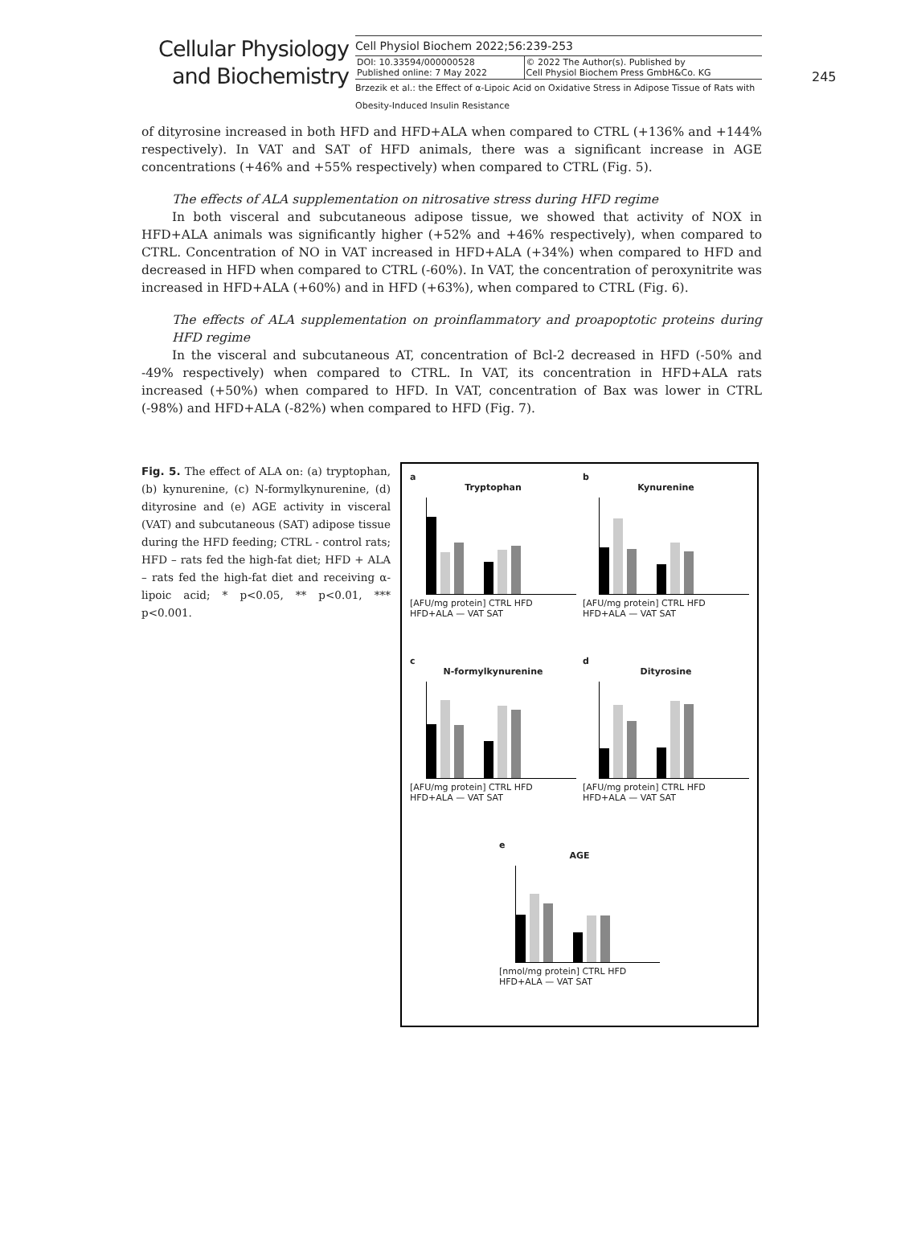245
Cellular Physiology
and Biochemistry
Cell Physiol Biochem 2022;56:239-253
| DOI: 10.33594/000000528 Published online: 7 May 2022 | © 2022 The Author(s). Published by Cell Physiol Biochem Press GmbH&Co. KG |
Brzezik et al.: the Effect of α-Lipoic Acid on Oxidative Stress in Adipose Tissue of Rats with Obesity-Induced Insulin Resistance
of dityrosine increased in both HFD and HFD+ALA when compared to CTRL (+136% and +144% respectively). In VAT and SAT of HFD animals, there was a significant increase in AGE concentrations (+46% and +55% respectively) when compared to CTRL (Fig. 5).
The effects of ALA supplementation on nitrosative stress during HFD regime
In both visceral and subcutaneous adipose tissue, we showed that activity of NOX in HFD+ALA animals was significantly higher (+52% and +46% respectively), when compared to CTRL. Concentration of NO in VAT increased in HFD+ALA (+34%) when compared to HFD and decreased in HFD when compared to CTRL (-60%). In VAT, the concentration of peroxynitrite was increased in HFD+ALA (+60%) and in HFD (+63%), when compared to CTRL (Fig. 6).
The effects of ALA supplementation on proinflammatory and proapoptotic proteins during HFD regime
In the visceral and subcutaneous AT, concentration of Bcl-2 decreased in HFD (-50% and -49% respectively) when compared to CTRL. In VAT, its concentration in HFD+ALA rats increased (+50%) when compared to HFD. In VAT, concentration of Bax was lower in CTRL (-98%) and HFD+ALA (-82%) when compared to HFD (Fig. 7).
Fig. 5. The effect of ALA on: (a) tryptophan, (b) kynurenine, (c) N-formylkynurenine, (d) dityrosine and (e) AGE activity in visceral (VAT) and subcutaneous (SAT) adipose tissue during the HFD feeding; CTRL - control rats; HFD – rats fed the high-fat diet; HFD + ALA – rats fed the high-fat diet and receiving α-lipoic acid; * p<0.05, ** p<0.01, *** p<0.001.
a
Tryptophan
[AFU/mg protein] CTRL HFD HFD+ALA — VAT SAT
b
Kynurenine
[AFU/mg protein] CTRL HFD HFD+ALA — VAT SAT
c
N-formylkynurenine
[AFU/mg protein] CTRL HFD HFD+ALA — VAT SAT
d
Dityrosine
[AFU/mg protein] CTRL HFD HFD+ALA — VAT SAT
e
AGE
[nmol/mg protein] CTRL HFD HFD+ALA — VAT SAT